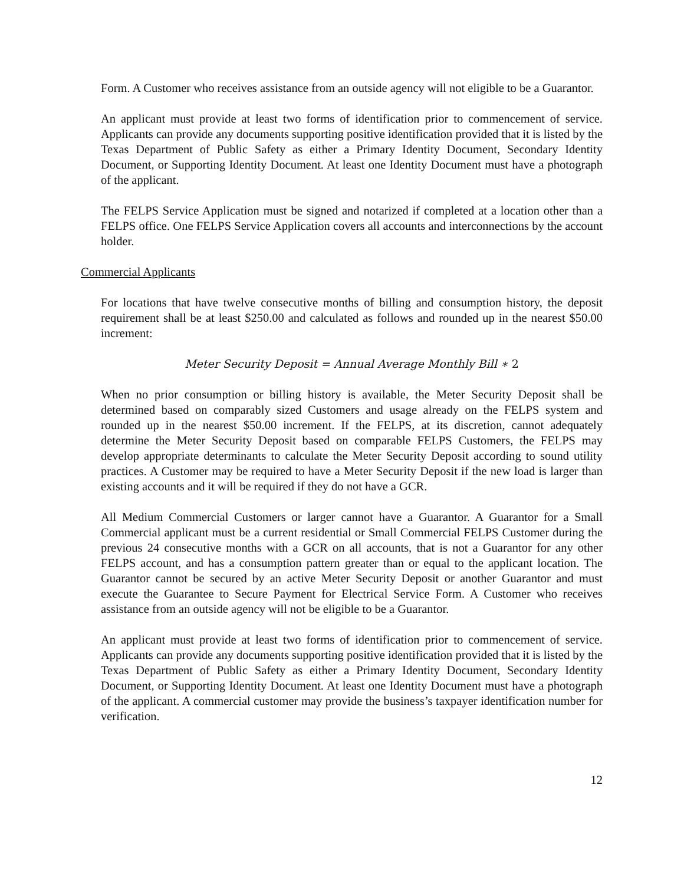Form. A Customer who receives assistance from an outside agency will not eligible to be a Guarantor.
An applicant must provide at least two forms of identification prior to commencement of service. Applicants can provide any documents supporting positive identification provided that it is listed by the Texas Department of Public Safety as either a Primary Identity Document, Secondary Identity Document, or Supporting Identity Document. At least one Identity Document must have a photograph of the applicant.
The FELPS Service Application must be signed and notarized if completed at a location other than a FELPS office. One FELPS Service Application covers all accounts and interconnections by the account holder.
Commercial Applicants
For locations that have twelve consecutive months of billing and consumption history, the deposit requirement shall be at least $250.00 and calculated as follows and rounded up in the nearest $50.00 increment:
Meter Security Deposit = Annual Average Monthly Bill ∗ 2
When no prior consumption or billing history is available, the Meter Security Deposit shall be determined based on comparably sized Customers and usage already on the FELPS system and rounded up in the nearest $50.00 increment. If the FELPS, at its discretion, cannot adequately determine the Meter Security Deposit based on comparable FELPS Customers, the FELPS may develop appropriate determinants to calculate the Meter Security Deposit according to sound utility practices. A Customer may be required to have a Meter Security Deposit if the new load is larger than existing accounts and it will be required if they do not have a GCR.
All Medium Commercial Customers or larger cannot have a Guarantor. A Guarantor for a Small Commercial applicant must be a current residential or Small Commercial FELPS Customer during the previous 24 consecutive months with a GCR on all accounts, that is not a Guarantor for any other FELPS account, and has a consumption pattern greater than or equal to the applicant location. The Guarantor cannot be secured by an active Meter Security Deposit or another Guarantor and must execute the Guarantee to Secure Payment for Electrical Service Form. A Customer who receives assistance from an outside agency will not be eligible to be a Guarantor.
An applicant must provide at least two forms of identification prior to commencement of service. Applicants can provide any documents supporting positive identification provided that it is listed by the Texas Department of Public Safety as either a Primary Identity Document, Secondary Identity Document, or Supporting Identity Document. At least one Identity Document must have a photograph of the applicant. A commercial customer may provide the business’s taxpayer identification number for verification.
12